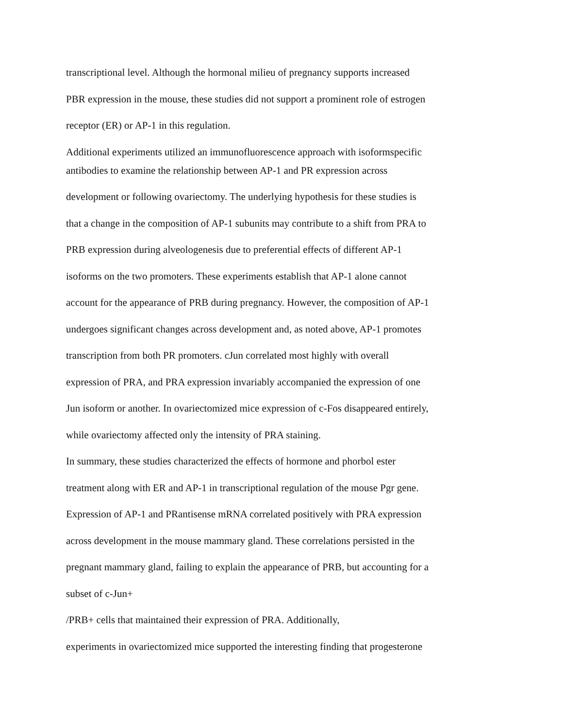transcriptional level. Although the hormonal milieu of pregnancy supports increased
PBR expression in the mouse, these studies did not support a prominent role of estrogen
receptor (ER) or AP-1 in this regulation.
Additional experiments utilized an immunofluorescence approach with isoformspecific
antibodies to examine the relationship between AP-1 and PR expression across
development or following ovariectomy. The underlying hypothesis for these studies is
that a change in the composition of AP-1 subunits may contribute to a shift from PRA to
PRB expression during alveologenesis due to preferential effects of different AP-1
isoforms on the two promoters. These experiments establish that AP-1 alone cannot
account for the appearance of PRB during pregnancy. However, the composition of AP-1
undergoes significant changes across development and, as noted above, AP-1 promotes
transcription from both PR promoters. cJun correlated most highly with overall
expression of PRA, and PRA expression invariably accompanied the expression of one
Jun isoform or another. In ovariectomized mice expression of c-Fos disappeared entirely,
while ovariectomy affected only the intensity of PRA staining.
In summary, these studies characterized the effects of hormone and phorbol ester
treatment along with ER and AP-1 in transcriptional regulation of the mouse Pgr gene.
Expression of AP-1 and PRantisense mRNA correlated positively with PRA expression
across development in the mouse mammary gland. These correlations persisted in the
pregnant mammary gland, failing to explain the appearance of PRB, but accounting for a
subset of c-Jun+
/PRB+ cells that maintained their expression of PRA. Additionally,
experiments in ovariectomized mice supported the interesting finding that progesterone